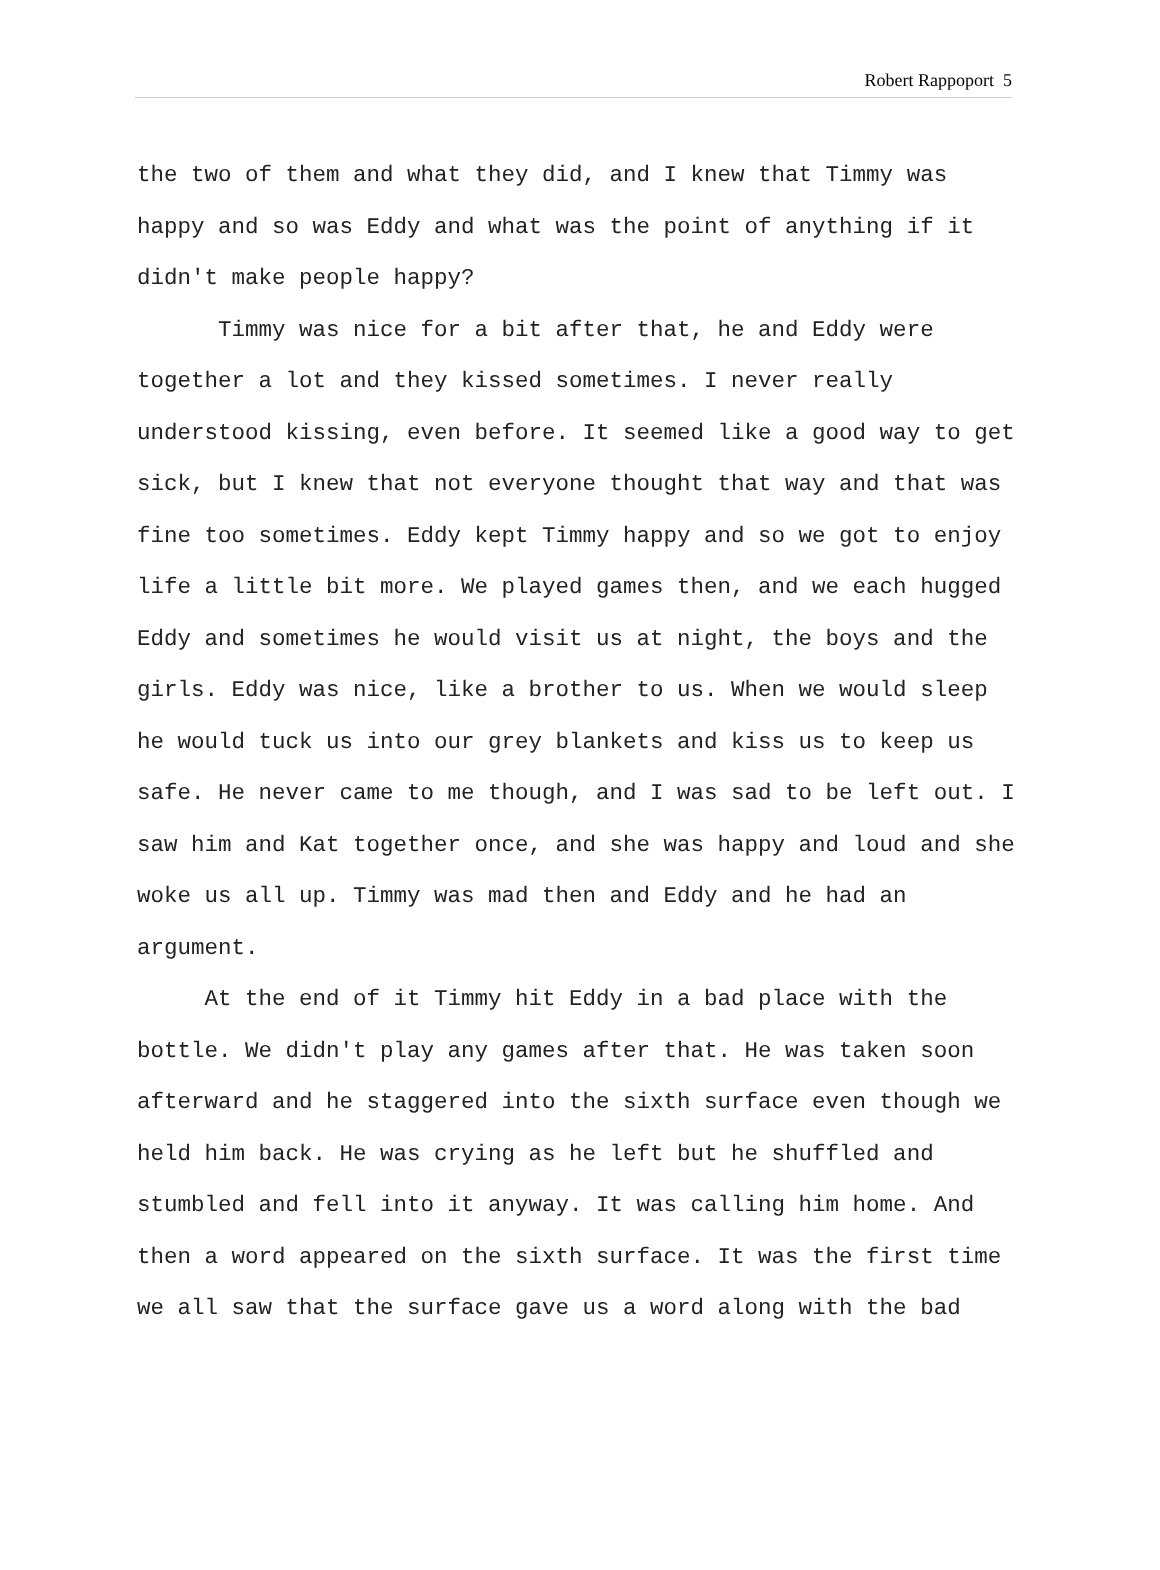Robert Rappoport 5
the two of them and what they did, and I knew that Timmy was happy and so was Eddy and what was the point of anything if it didn't make people happy?
Timmy was nice for a bit after that, he and Eddy were together a lot and they kissed sometimes. I never really understood kissing, even before. It seemed like a good way to get sick, but I knew that not everyone thought that way and that was fine too sometimes. Eddy kept Timmy happy and so we got to enjoy life a little bit more. We played games then, and we each hugged Eddy and sometimes he would visit us at night, the boys and the girls. Eddy was nice, like a brother to us. When we would sleep he would tuck us into our grey blankets and kiss us to keep us safe. He never came to me though, and I was sad to be left out. I saw him and Kat together once, and she was happy and loud and she woke us all up. Timmy was mad then and Eddy and he had an argument.
At the end of it Timmy hit Eddy in a bad place with the bottle. We didn't play any games after that. He was taken soon afterward and he staggered into the sixth surface even though we held him back. He was crying as he left but he shuffled and stumbled and fell into it anyway. It was calling him home. And then a word appeared on the sixth surface. It was the first time we all saw that the surface gave us a word along with the bad